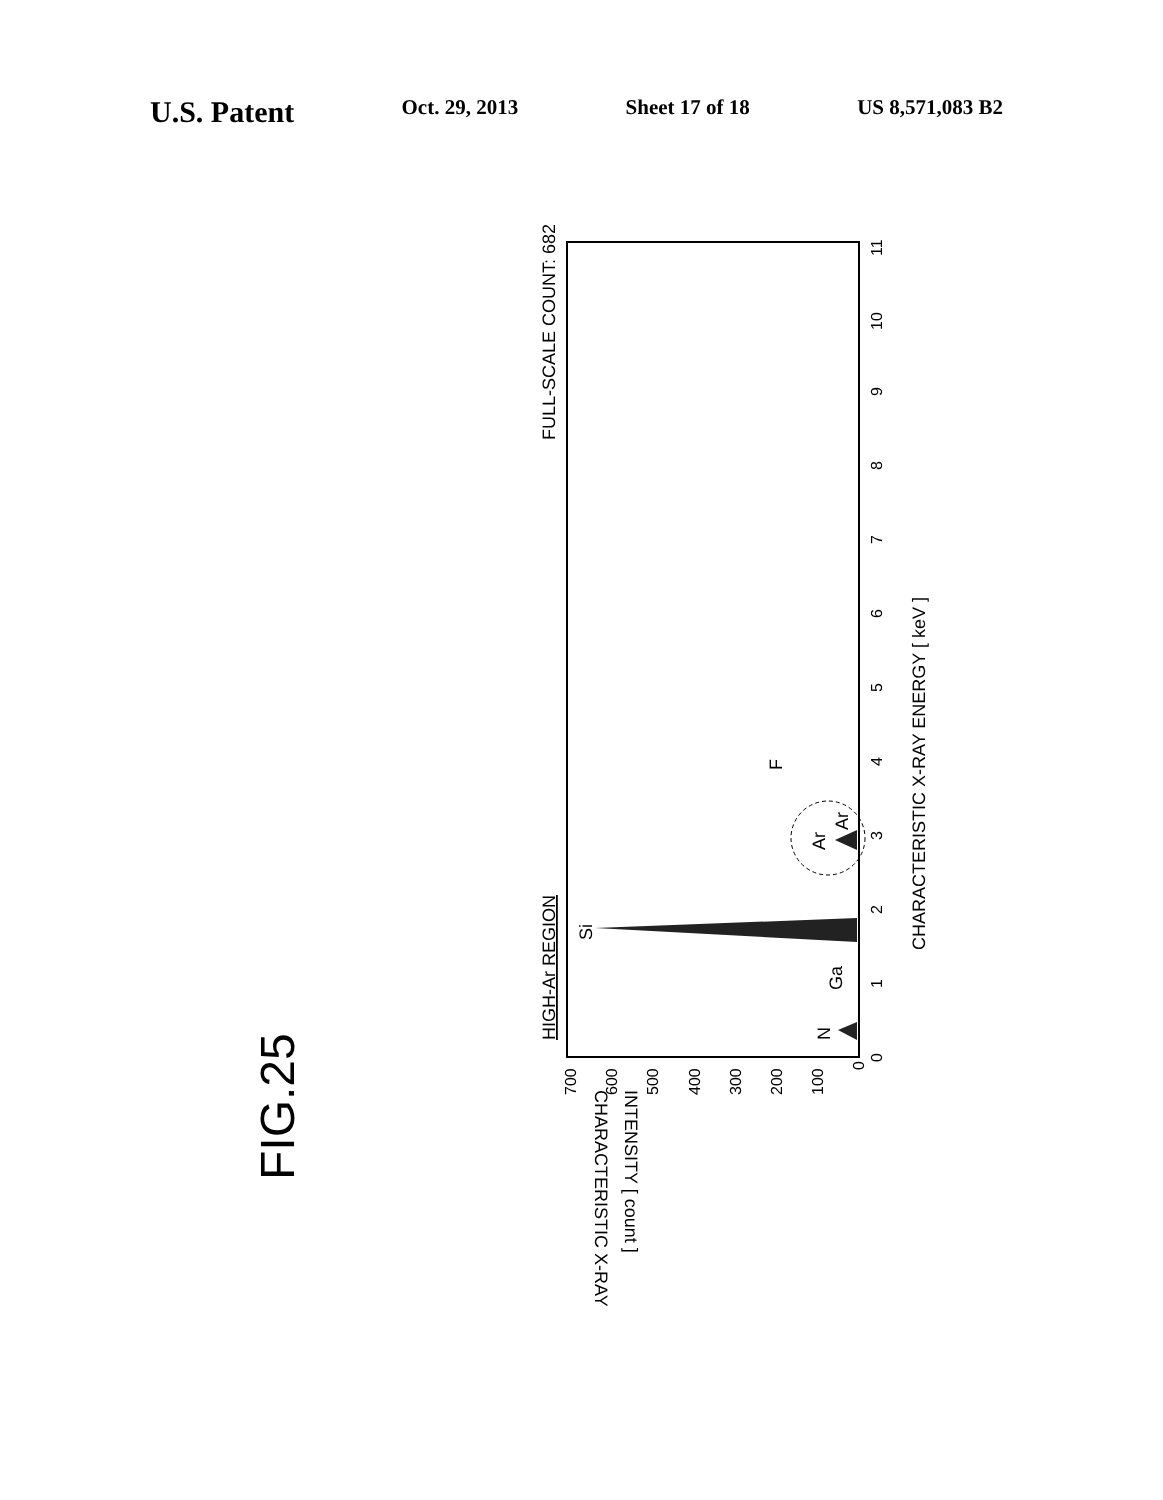U.S. Patent Oct. 29, 2013 Sheet 17 of 18 US 8,571,083 B2
FIG.25
FULL-SCALE COUNT: 682
HIGH-Ar REGION
CHARACTERISTIC X-RAY ENERGY [ keV ]
CHARACTERISTIC X-RAY
INTENSITY [ count ]
Si
Ga
N
Ar
Ar
F
700
600
500
400
300
200
100
0
0
1
2
3
4
5
6
7
8
9
10
11